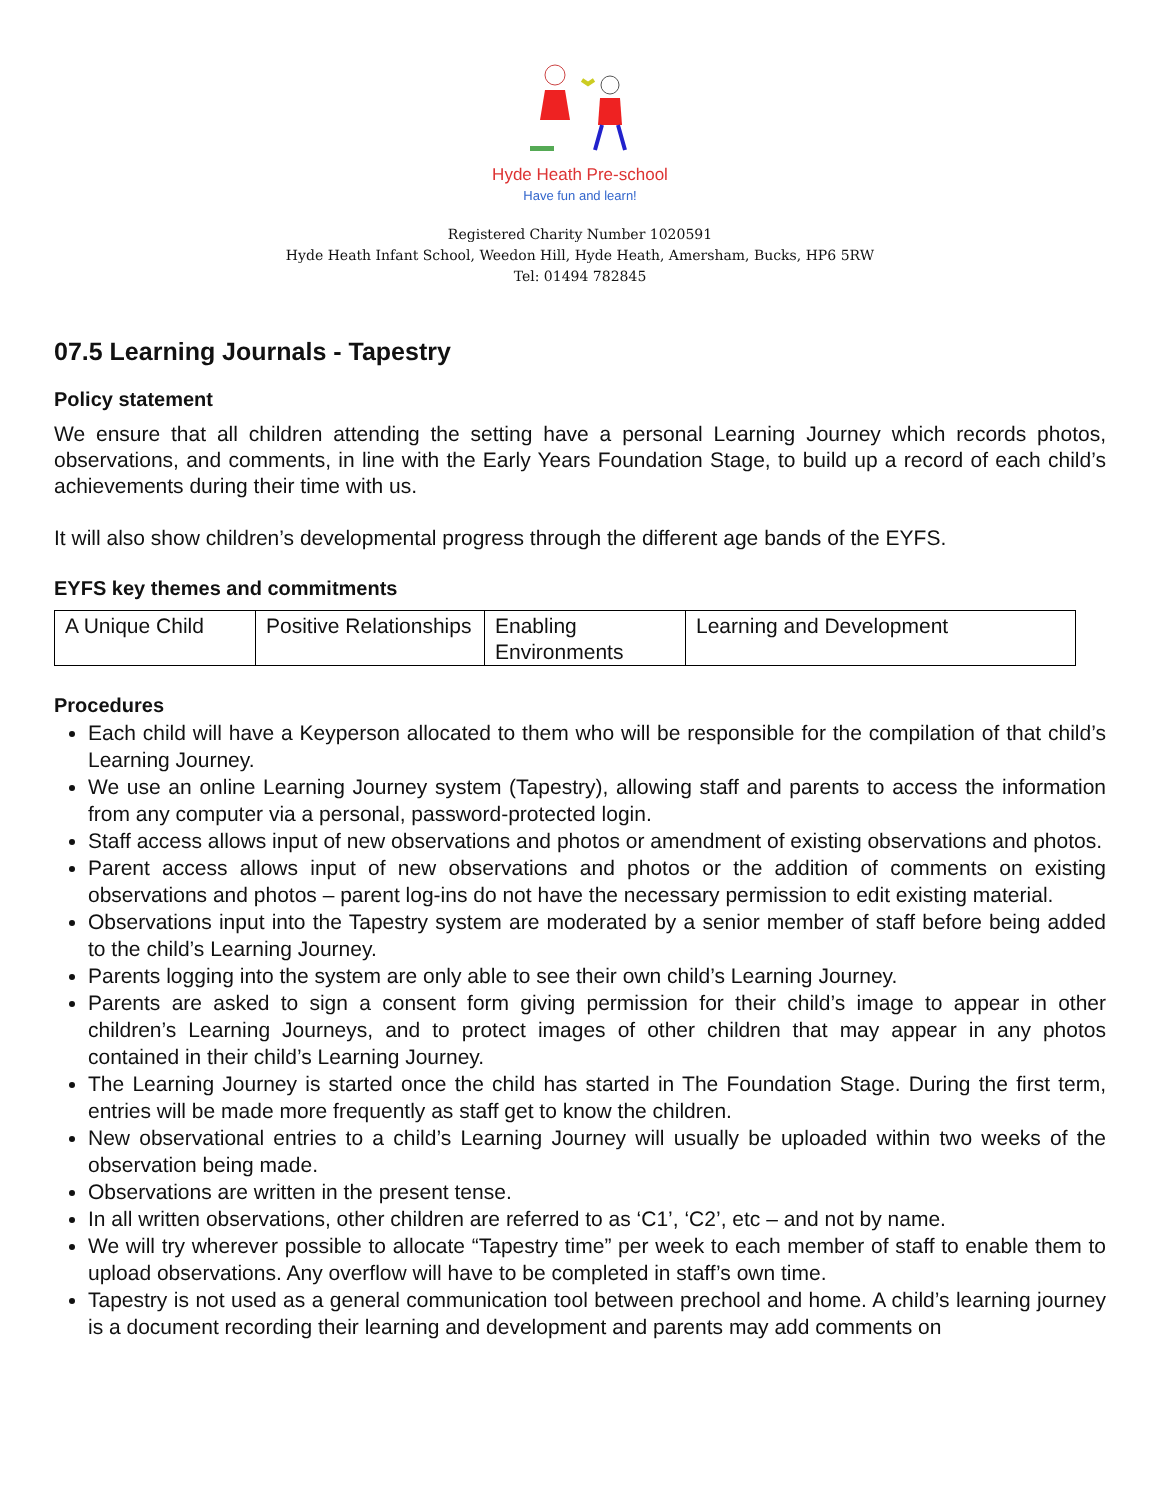Hyde Heath Pre-school
Have fun and learn!
Registered Charity Number 1020591
Hyde Heath Infant School, Weedon Hill, Hyde Heath, Amersham, Bucks, HP6 5RW
Tel: 01494 782845
07.5 Learning Journals - Tapestry
Policy statement
We ensure that all children attending the setting have a personal Learning Journey which records photos, observations, and comments, in line with the Early Years Foundation Stage, to build up a record of each child’s achievements during their time with us.
It will also show children’s developmental progress through the different age bands of the EYFS.
EYFS key themes and commitments
| A Unique Child | Positive Relationships | Enabling Environments | Learning and Development |
Procedures
Each child will have a Keyperson allocated to them who will be responsible for the compilation of that child’s Learning Journey.
We use an online Learning Journey system (Tapestry), allowing staff and parents to access the information from any computer via a personal, password-protected login.
Staff access allows input of new observations and photos or amendment of existing observations and photos.
Parent access allows input of new observations and photos or the addition of comments on existing observations and photos – parent log-ins do not have the necessary permission to edit existing material.
Observations input into the Tapestry system are moderated by a senior member of staff before being added to the child’s Learning Journey.
Parents logging into the system are only able to see their own child’s Learning Journey.
Parents are asked to sign a consent form giving permission for their child’s image to appear in other children’s Learning Journeys, and to protect images of other children that may appear in any photos contained in their child’s Learning Journey.
The Learning Journey is started once the child has started in The Foundation Stage. During the first term, entries will be made more frequently as staff get to know the children.
New observational entries to a child’s Learning Journey will usually be uploaded within two weeks of the observation being made.
Observations are written in the present tense.
In all written observations, other children are referred to as ‘C1’, ‘C2’, etc – and not by name.
We will try wherever possible to allocate “Tapestry time” per week to each member of staff to enable them to upload observations. Any overflow will have to be completed in staff’s own time.
Tapestry is not used as a general communication tool between prechool and home. A child’s learning journey is a document recording their learning and development and parents may add comments on